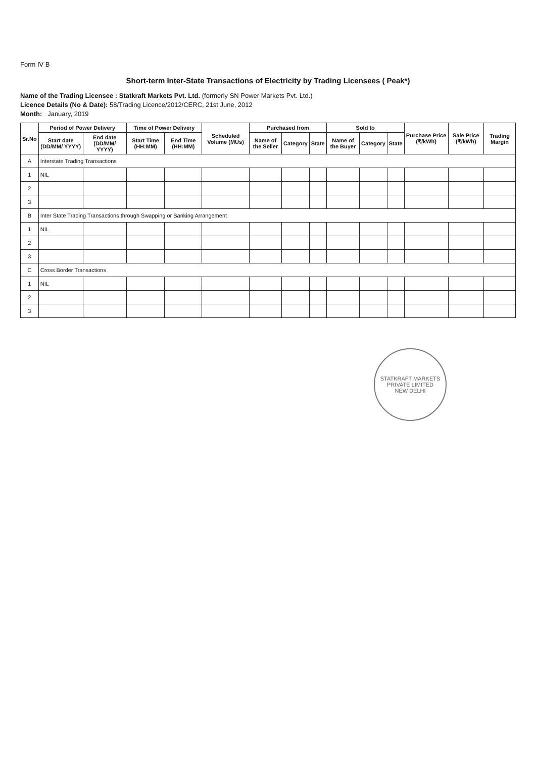Form IV B
Short-term Inter-State Transactions of Electricity by Trading Licensees ( Peak*)
Name of the Trading Licensee : Statkraft Markets Pvt. Ltd. (formerly SN Power Markets Pvt. Ltd.)
Licence Details (No & Date): 58/Trading Licence/2012/CERC, 21st June, 2012
Month: January, 2019
| Sr.No | Period of Power Delivery | | Time of Power Delivery | | Scheduled Volume (MUs) | Purchased from | | | Sold to | | | Purchase Price (₹/kWh) | Sale Price (₹/kWh) | Trading Margin |
| --- | --- | --- | --- | --- | --- | --- | --- | --- | --- | --- | --- | --- | --- | --- |
| | Start date (DD/MM/ YYYY) | End date (DD/MM/ YYYY) | Start Time (HH:MM) | End Time (HH:MM) | | Name of the Seller | Category | State | Name of the Buyer | Category | State | | | |
| A | Interstate Trading Transactions | | | | | | | | | | | | | |
| 1 | NIL | | | | | | | | | | | | | |
| 2 | | | | | | | | | | | | | | |
| 3 | | | | | | | | | | | | | | |
| B | Inter State Trading Transactions through Swapping or Banking Arrangement | | | | | | | | | | | | | |
| 1 | NIL | | | | | | | | | | | | | |
| 2 | | | | | | | | | | | | | | |
| 3 | | | | | | | | | | | | | | |
| C | Cross Border Transactions | | | | | | | | | | | | | |
| 1 | NIL | | | | | | | | | | | | | |
| 2 | | | | | | | | | | | | | | |
| 3 | | | | | | | | | | | | | | |
STATKRAFT MARKETS PRIVATE LIMITED
NEW DELHI